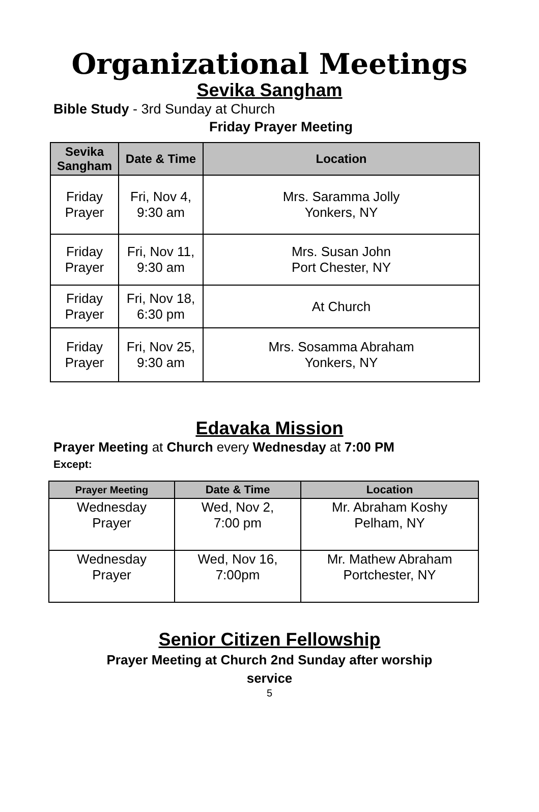Organizational Meetings
Sevika Sangham
Bible Study - 3rd Sunday at Church
Friday Prayer Meeting
| Sevika Sangham | Date & Time | Location |
| --- | --- | --- |
| Friday Prayer | Fri, Nov 4, 9:30 am | Mrs. Saramma Jolly Yonkers, NY |
| Friday Prayer | Fri, Nov 11, 9:30 am | Mrs. Susan John Port Chester, NY |
| Friday Prayer | Fri, Nov 18, 6:30 pm | At Church |
| Friday Prayer | Fri, Nov 25, 9:30 am | Mrs. Sosamma Abraham Yonkers, NY |
Edavaka Mission
Prayer Meeting at Church every Wednesday at 7:00 PM
Except:
| Prayer Meeting | Date & Time | Location |
| --- | --- | --- |
| Wednesday Prayer | Wed, Nov 2, 7:00 pm | Mr. Abraham Koshy Pelham, NY |
| Wednesday Prayer | Wed, Nov 16, 7:00pm | Mr. Mathew Abraham Portchester, NY |
Senior Citizen Fellowship
Prayer Meeting at Church 2nd Sunday after worship
service
5